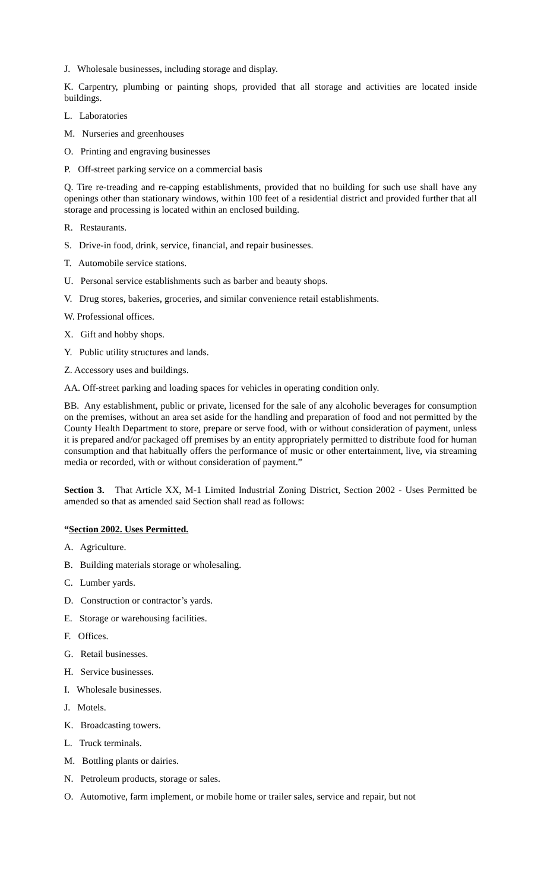J. Wholesale businesses, including storage and display.
K. Carpentry, plumbing or painting shops, provided that all storage and activities are located inside buildings.
L. Laboratories
M. Nurseries and greenhouses
O. Printing and engraving businesses
P. Off-street parking service on a commercial basis
Q. Tire re-treading and re-capping establishments, provided that no building for such use shall have any openings other than stationary windows, within 100 feet of a residential district and provided further that all storage and processing is located within an enclosed building.
R. Restaurants.
S. Drive-in food, drink, service, financial, and repair businesses.
T. Automobile service stations.
U. Personal service establishments such as barber and beauty shops.
V. Drug stores, bakeries, groceries, and similar convenience retail establishments.
W. Professional offices.
X. Gift and hobby shops.
Y. Public utility structures and lands.
Z. Accessory uses and buildings.
AA. Off-street parking and loading spaces for vehicles in operating condition only.
BB. Any establishment, public or private, licensed for the sale of any alcoholic beverages for consumption on the premises, without an area set aside for the handling and preparation of food and not permitted by the County Health Department to store, prepare or serve food, with or without consideration of payment, unless it is prepared and/or packaged off premises by an entity appropriately permitted to distribute food for human consumption and that habitually offers the performance of music or other entertainment, live, via streaming media or recorded, with or without consideration of payment.”
Section 3. That Article XX, M-1 Limited Industrial Zoning District, Section 2002 - Uses Permitted be amended so that as amended said Section shall read as follows:
“Section 2002. Uses Permitted.
A. Agriculture.
B. Building materials storage or wholesaling.
C. Lumber yards.
D. Construction or contractor’s yards.
E. Storage or warehousing facilities.
F. Offices.
G. Retail businesses.
H. Service businesses.
I. Wholesale businesses.
J. Motels.
K. Broadcasting towers.
L. Truck terminals.
M. Bottling plants or dairies.
N. Petroleum products, storage or sales.
O. Automotive, farm implement, or mobile home or trailer sales, service and repair, but not